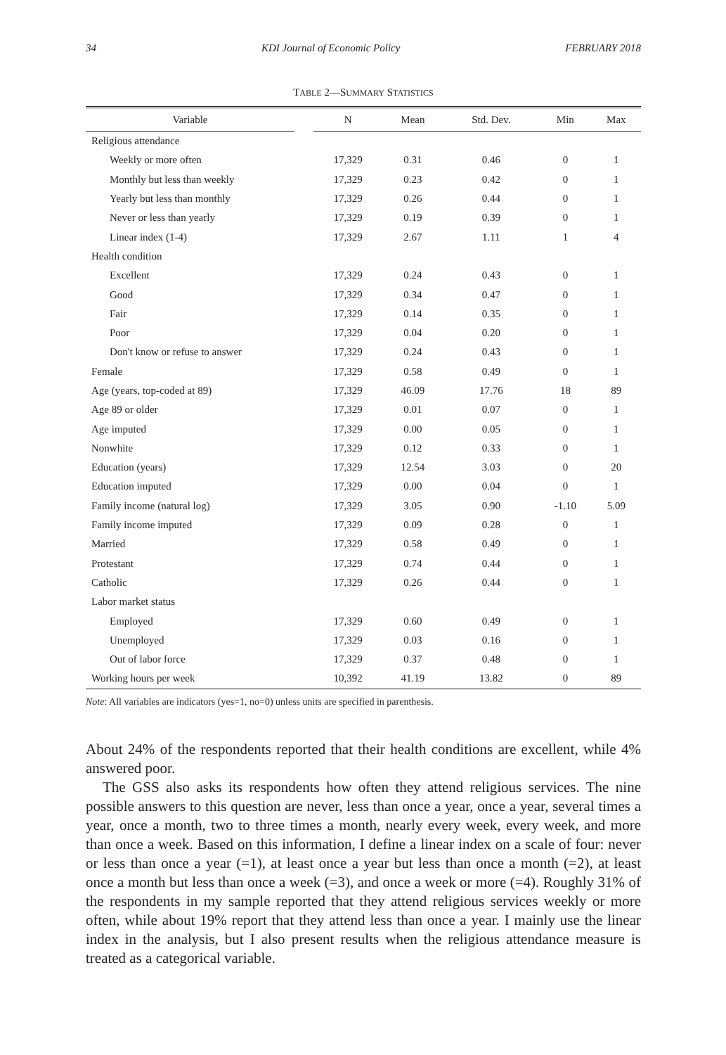34 KDI Journal of Economic Policy FEBRUARY 2018
TABLE 2—SUMMARY STATISTICS
| Variable | | N | Mean | Std. Dev. | Min | Max |
| --- | --- | --- | --- | --- | --- | --- |
| Religious attendance | | | | | | |
| Weekly or more often | | 17,329 | 0.31 | 0.46 | 0 | 1 |
| Monthly but less than weekly | | 17,329 | 0.23 | 0.42 | 0 | 1 |
| Yearly but less than monthly | | 17,329 | 0.26 | 0.44 | 0 | 1 |
| Never or less than yearly | | 17,329 | 0.19 | 0.39 | 0 | 1 |
| Linear index (1-4) | | 17,329 | 2.67 | 1.11 | 1 | 4 |
| Health condition | | | | | | |
| Excellent | | 17,329 | 0.24 | 0.43 | 0 | 1 |
| Good | | 17,329 | 0.34 | 0.47 | 0 | 1 |
| Fair | | 17,329 | 0.14 | 0.35 | 0 | 1 |
| Poor | | 17,329 | 0.04 | 0.20 | 0 | 1 |
| Don't know or refuse to answer | | 17,329 | 0.24 | 0.43 | 0 | 1 |
| Female | | 17,329 | 0.58 | 0.49 | 0 | 1 |
| Age (years, top-coded at 89) | | 17,329 | 46.09 | 17.76 | 18 | 89 |
| Age 89 or older | | 17,329 | 0.01 | 0.07 | 0 | 1 |
| Age imputed | | 17,329 | 0.00 | 0.05 | 0 | 1 |
| Nonwhite | | 17,329 | 0.12 | 0.33 | 0 | 1 |
| Education (years) | | 17,329 | 12.54 | 3.03 | 0 | 20 |
| Education imputed | | 17,329 | 0.00 | 0.04 | 0 | 1 |
| Family income (natural log) | | 17,329 | 3.05 | 0.90 | -1.10 | 5.09 |
| Family income imputed | | 17,329 | 0.09 | 0.28 | 0 | 1 |
| Married | | 17,329 | 0.58 | 0.49 | 0 | 1 |
| Protestant | | 17,329 | 0.74 | 0.44 | 0 | 1 |
| Catholic | | 17,329 | 0.26 | 0.44 | 0 | 1 |
| Labor market status | | | | | | |
| Employed | | 17,329 | 0.60 | 0.49 | 0 | 1 |
| Unemployed | | 17,329 | 0.03 | 0.16 | 0 | 1 |
| Out of labor force | | 17,329 | 0.37 | 0.48 | 0 | 1 |
| Working hours per week | | 10,392 | 41.19 | 13.82 | 0 | 89 |
Note: All variables are indicators (yes=1, no=0) unless units are specified in parenthesis.
About 24% of the respondents reported that their health conditions are excellent, while 4% answered poor.
The GSS also asks its respondents how often they attend religious services. The nine possible answers to this question are never, less than once a year, once a year, several times a year, once a month, two to three times a month, nearly every week, every week, and more than once a week. Based on this information, I define a linear index on a scale of four: never or less than once a year (=1), at least once a year but less than once a month (=2), at least once a month but less than once a week (=3), and once a week or more (=4). Roughly 31% of the respondents in my sample reported that they attend religious services weekly or more often, while about 19% report that they attend less than once a year. I mainly use the linear index in the analysis, but I also present results when the religious attendance measure is treated as a categorical variable.